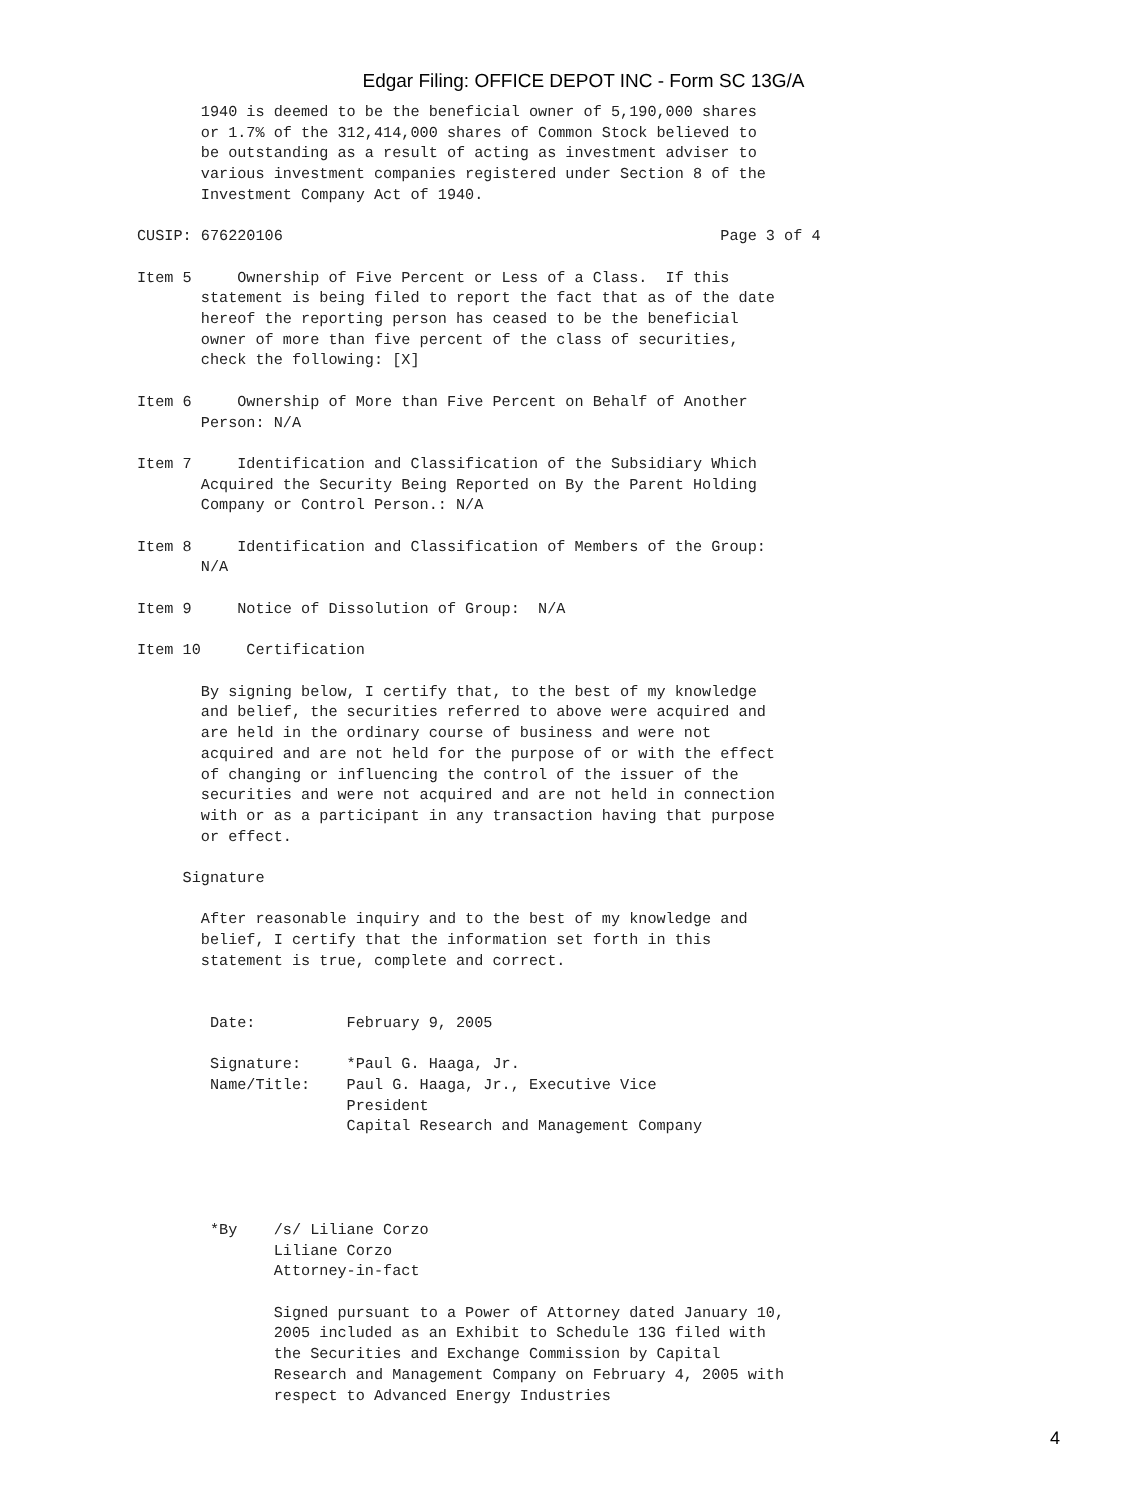Edgar Filing: OFFICE DEPOT INC - Form SC 13G/A
       1940 is deemed to be the beneficial owner of 5,190,000 shares
       or 1.7% of the 312,414,000 shares of Common Stock believed to
       be outstanding as a result of acting as investment adviser to
       various investment companies registered under Section 8 of the
       Investment Company Act of 1940.

CUSIP: 676220106                                                Page 3 of 4

Item 5     Ownership of Five Percent or Less of a Class.  If this
       statement is being filed to report the fact that as of the date
       hereof the reporting person has ceased to be the beneficial
       owner of more than five percent of the class of securities,
       check the following: [X]

Item 6     Ownership of More than Five Percent on Behalf of Another
       Person: N/A

Item 7     Identification and Classification of the Subsidiary Which
       Acquired the Security Being Reported on By the Parent Holding
       Company or Control Person.: N/A

Item 8     Identification and Classification of Members of the Group:
       N/A

Item 9     Notice of Dissolution of Group:  N/A

Item 10     Certification

       By signing below, I certify that, to the best of my knowledge
       and belief, the securities referred to above were acquired and
       are held in the ordinary course of business and were not
       acquired and are not held for the purpose of or with the effect
       of changing or influencing the control of the issuer of the
       securities and were not acquired and are not held in connection
       with or as a participant in any transaction having that purpose
       or effect.

     Signature

       After reasonable inquiry and to the best of my knowledge and
       belief, I certify that the information set forth in this
       statement is true, complete and correct.


        Date:          February 9, 2005

        Signature:     *Paul G. Haaga, Jr.
        Name/Title:    Paul G. Haaga, Jr., Executive Vice
                       President
                       Capital Research and Management Company




        *By    /s/ Liliane Corzo
               Liliane Corzo
               Attorney-in-fact

               Signed pursuant to a Power of Attorney dated January 10,
               2005 included as an Exhibit to Schedule 13G filed with
               the Securities and Exchange Commission by Capital
               Research and Management Company on February 4, 2005 with
               respect to Advanced Energy Industries
4